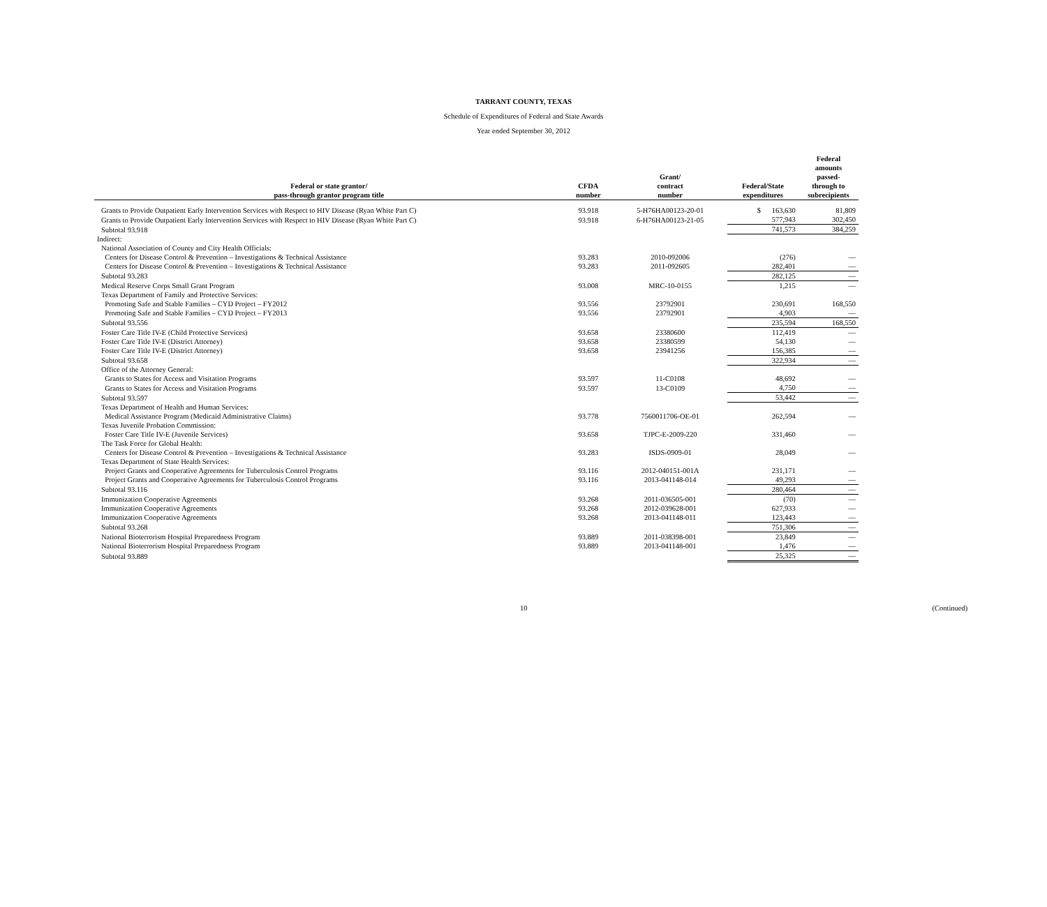TARRANT COUNTY, TEXAS
Schedule of Expenditures of Federal and State Awards
Year ended September 30, 2012
| Federal or state grantor/ pass-through grantor program title | CFDA number | Grant/ contract number | Federal/State expenditures | Federal amounts passed- through to subrecipients |
| --- | --- | --- | --- | --- |
| Grants to Provide Outpatient Early Intervention Services with Respect to HIV Disease (Ryan White Part C) | 93.918 | 5-H76HA00123-20-01 | $ 163,630 | 81,809 |
| Grants to Provide Outpatient Early Intervention Services with Respect to HIV Disease (Ryan White Part C) | 93.918 | 6-H76HA00123-21-05 | 577,943 | 302,450 |
| Subtotal 93.918 | | | 741,573 | 384,259 |
| Indirect: | | | | |
| National Association of County and City Health Officials: | | | | |
| Centers for Disease Control & Prevention – Investigations & Technical Assistance | 93.283 | 2010-092006 | (276) | — |
| Centers for Disease Control & Prevention – Investigations & Technical Assistance | 93.283 | 2011-092605 | 282,401 | — |
| Subtotal 93.283 | | | 282,125 | — |
| Medical Reserve Corps Small Grant Program | 93.008 | MRC-10-0155 | 1,215 | — |
| Texas Department of Family and Protective Services: | | | | |
| Promoting Safe and Stable Families – CYD Project – FY2012 | 93.556 | 23792901 | 230,691 | 168,550 |
| Promoting Safe and Stable Families – CYD Project – FY2013 | 93.556 | 23792901 | 4,903 | — |
| Subtotal 93.556 | | | 235,594 | 168,550 |
| Foster Care Title IV-E (Child Protective Services) | 93.658 | 23380600 | 112,419 | — |
| Foster Care Title IV-E (District Attorney) | 93.658 | 23380599 | 54,130 | — |
| Foster Care Title IV-E (District Attorney) | 93.658 | 23941256 | 156,385 | — |
| Subtotal 93.658 | | | 322,934 | — |
| Office of the Attorney General: | | | | |
| Grants to States for Access and Visitation Programs | 93.597 | 11-C0108 | 48,692 | — |
| Grants to States for Access and Visitation Programs | 93.597 | 13-C0109 | 4,750 | — |
| Subtotal 93.597 | | | 53,442 | — |
| Texas Department of Health and Human Services: | | | | |
| Medical Assistance Program (Medicaid Administrative Claims) | 93.778 | 7560011706-OE-01 | 262,594 | — |
| Texas Juvenile Probation Commission: | | | | |
| Foster Care Title IV-E (Juvenile Services) | 93.658 | TJPC-E-2009-220 | 331,460 | — |
| The Task Force for Global Health: | | | | |
| Centers for Disease Control & Prevention – Investigations & Technical Assistance | 93.283 | ISDS-0909-01 | 28,049 | — |
| Texas Department of State Health Services: | | | | |
| Project Grants and Cooperative Agreements for Tuberculosis Control Programs | 93.116 | 2012-040151-001A | 231,171 | — |
| Project Grants and Cooperative Agreements for Tuberculosis Control Programs | 93.116 | 2013-041148-014 | 49,293 | — |
| Subtotal 93.116 | | | 280,464 | — |
| Immunization Cooperative Agreements | 93.268 | 2011-036505-001 | (70) | — |
| Immunization Cooperative Agreements | 93.268 | 2012-039628-001 | 627,933 | — |
| Immunization Cooperative Agreements | 93.268 | 2013-041148-011 | 123,443 | — |
| Subtotal 93.268 | | | 751,306 | — |
| National Bioterrorism Hospital Preparedness Program | 93.889 | 2011-038398-001 | 23,849 | — |
| National Bioterrorism Hospital Preparedness Program | 93.889 | 2013-041148-001 | 1,476 | — |
| Subtotal 93.889 | | | 25,325 | — |
10 (Continued)